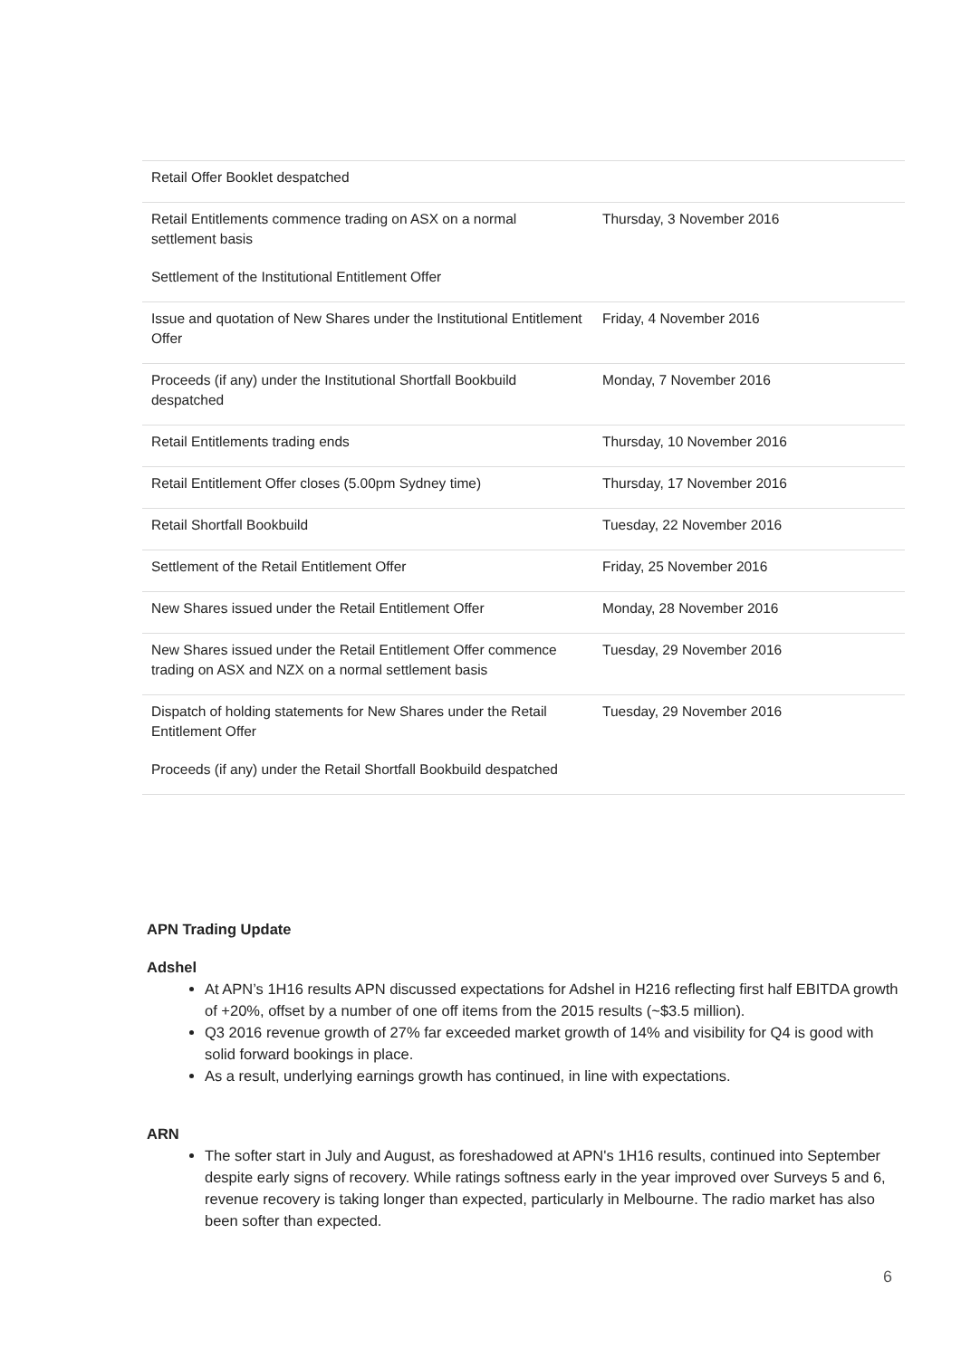| Retail Offer Booklet despatched | |
| Retail Entitlements commence trading on ASX on a normal settlement basis Settlement of the Institutional Entitlement Offer | Thursday, 3 November 2016 |
| Issue and quotation of New Shares under the Institutional Entitlement Offer | Friday, 4 November 2016 |
| Proceeds (if any) under the Institutional Shortfall Bookbuild despatched | Monday, 7 November 2016 |
| Retail Entitlements trading ends | Thursday, 10 November 2016 |
| Retail Entitlement Offer closes (5.00pm Sydney time) | Thursday, 17 November 2016 |
| Retail Shortfall Bookbuild | Tuesday, 22 November 2016 |
| Settlement of the Retail Entitlement Offer | Friday, 25 November 2016 |
| New Shares issued under the Retail Entitlement Offer | Monday, 28 November 2016 |
| New Shares issued under the Retail Entitlement Offer commence trading on ASX and NZX on a normal settlement basis | Tuesday, 29 November 2016 |
| Dispatch of holding statements for New Shares under the Retail Entitlement Offer Proceeds (if any) under the Retail Shortfall Bookbuild despatched | Tuesday, 29 November 2016 |
APN Trading Update
Adshel
At APN’s 1H16 results APN discussed expectations for Adshel in H216 reflecting first half EBITDA growth of +20%, offset by a number of one off items from the 2015 results (~$3.5 million).
Q3 2016 revenue growth of 27% far exceeded market growth of 14% and visibility for Q4 is good with solid forward bookings in place.
As a result, underlying earnings growth has continued, in line with expectations.
ARN
The softer start in July and August, as foreshadowed at APN's 1H16 results, continued into September despite early signs of recovery. While ratings softness early in the year improved over Surveys 5 and 6, revenue recovery is taking longer than expected, particularly in Melbourne. The radio market has also been softer than expected.
6